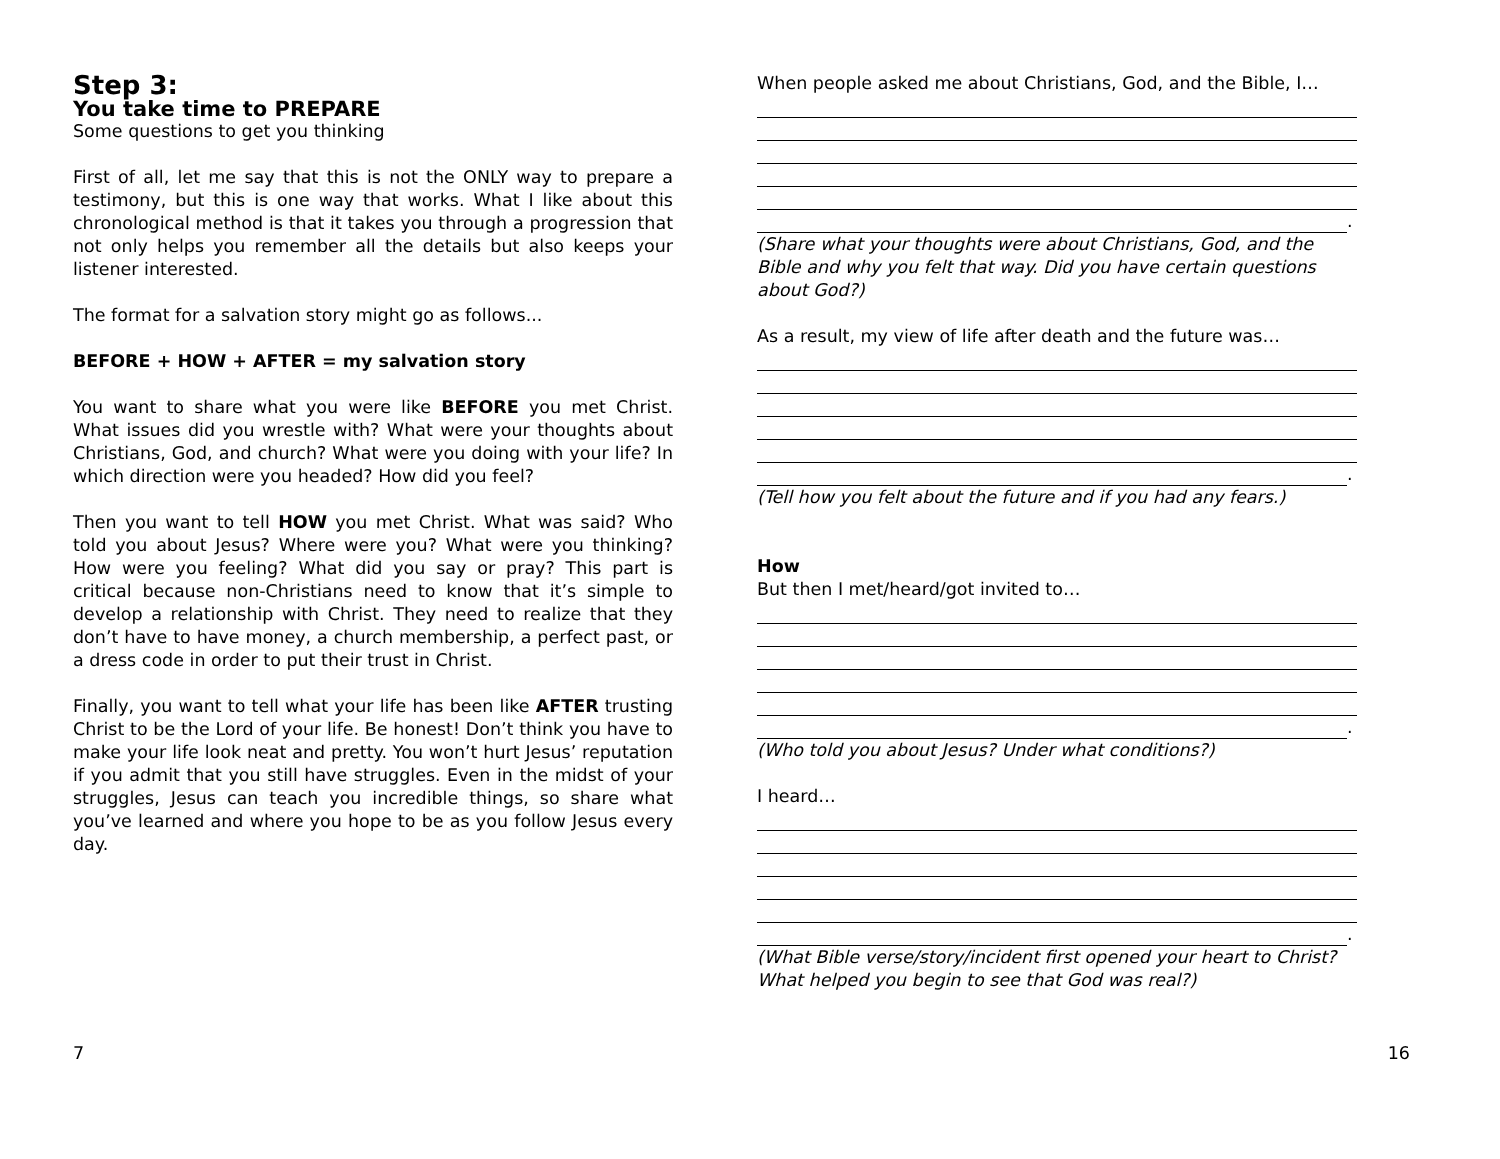Step 3:
You take time to PREPARE
Some questions to get you thinking
First of all, let me say that this is not the ONLY way to prepare a testimony, but this is one way that works. What I like about this chronological method is that it takes you through a progression that not only helps you remember all the details but also keeps your listener interested.
The format for a salvation story might go as follows...
BEFORE + HOW + AFTER = my salvation story
You want to share what you were like BEFORE you met Christ. What issues did you wrestle with? What were your thoughts about Christians, God, and church? What were you doing with your life? In which direction were you headed? How did you feel?
Then you want to tell HOW you met Christ. What was said? Who told you about Jesus? Where were you? What were you thinking? How were you feeling? What did you say or pray? This part is critical because non-Christians need to know that it’s simple to develop a relationship with Christ. They need to realize that they don’t have to have money, a church membership, a perfect past, or a dress code in order to put their trust in Christ.
Finally, you want to tell what your life has been like AFTER trusting Christ to be the Lord of your life. Be honest! Don’t think you have to make your life look neat and pretty. You won’t hurt Jesus’ reputation if you admit that you still have struggles. Even in the midst of your struggles, Jesus can teach you incredible things, so share what you’ve learned and where you hope to be as you follow Jesus every day.
When people asked me about Christians, God, and the Bible, I…
.
(Share what your thoughts were about Christians, God, and the Bible and why you felt that way. Did you have certain questions about God?)
As a result, my view of life after death and the future was…
.
(Tell how you felt about the future and if you had any fears.)
How
But then I met/heard/got invited to…
.
(Who told you about Jesus? Under what conditions?)
I heard…
.
(What Bible verse/story/incident first opened your heart to Christ? What helped you begin to see that God was real?)
7 16